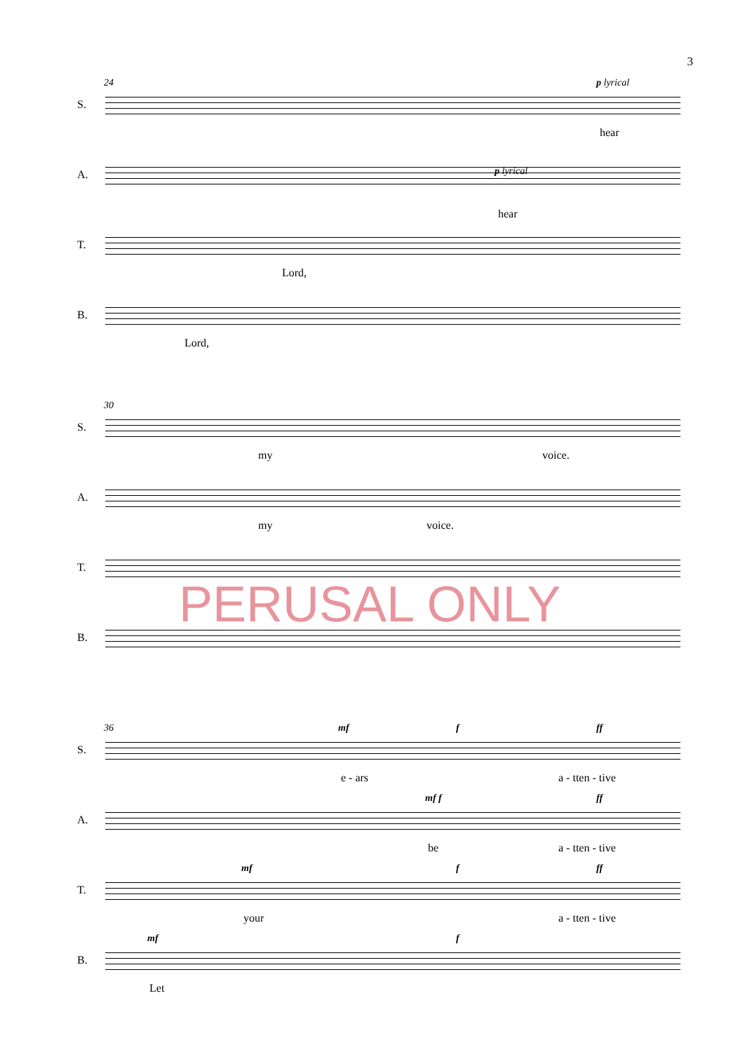3
24
S.
p lyrical
hear
A. p lyrical
hear
T.
Lord,
B.
Lord,
30
S.
my voice.
A.
my voice.
T.
B.
PERUSAL ONLY
36
S.
mf f ff
e - ars a - tten - tive
A.
mf f ff
be a - tten - tive
T.
mf f ff
your a - tten - tive
B.
mf f
Let